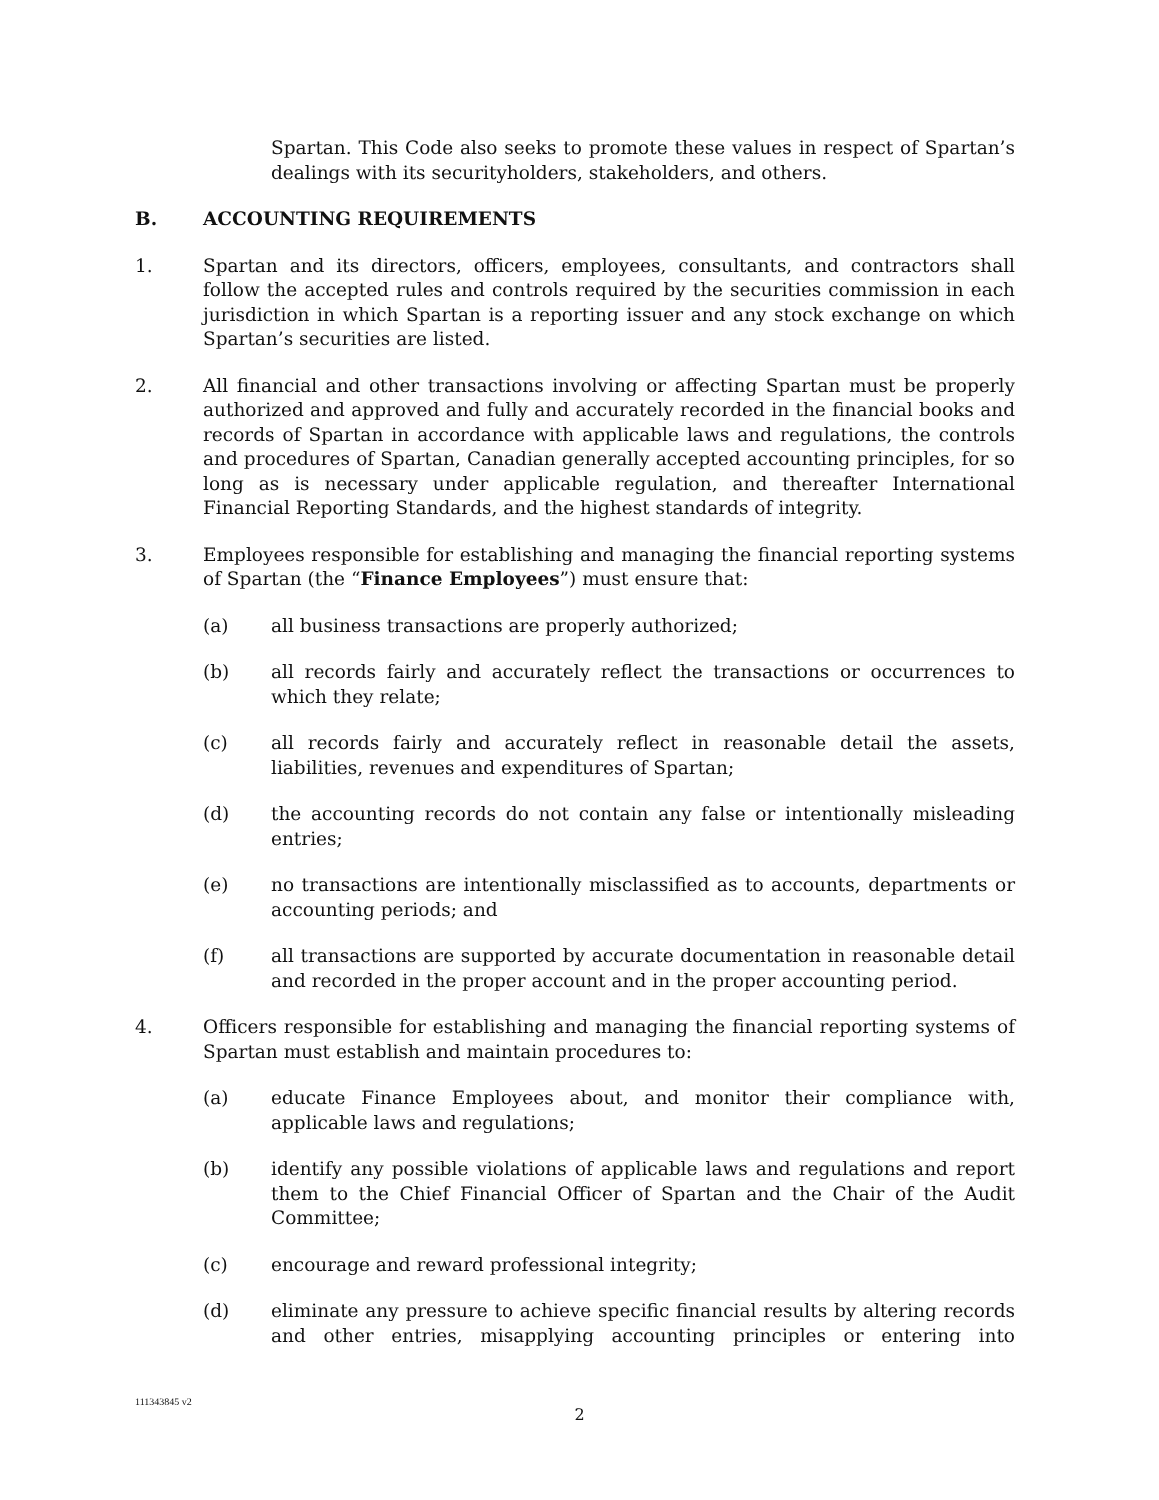Spartan. This Code also seeks to promote these values in respect of Spartan’s dealings with its securityholders, stakeholders, and others.
B. ACCOUNTING REQUIREMENTS
1. Spartan and its directors, officers, employees, consultants, and contractors shall follow the accepted rules and controls required by the securities commission in each jurisdiction in which Spartan is a reporting issuer and any stock exchange on which Spartan’s securities are listed.
2. All financial and other transactions involving or affecting Spartan must be properly authorized and approved and fully and accurately recorded in the financial books and records of Spartan in accordance with applicable laws and regulations, the controls and procedures of Spartan, Canadian generally accepted accounting principles, for so long as is necessary under applicable regulation, and thereafter International Financial Reporting Standards, and the highest standards of integrity.
3. Employees responsible for establishing and managing the financial reporting systems of Spartan (the “Finance Employees”) must ensure that:
(a) all business transactions are properly authorized;
(b) all records fairly and accurately reflect the transactions or occurrences to which they relate;
(c) all records fairly and accurately reflect in reasonable detail the assets, liabilities, revenues and expenditures of Spartan;
(d) the accounting records do not contain any false or intentionally misleading entries;
(e) no transactions are intentionally misclassified as to accounts, departments or accounting periods; and
(f) all transactions are supported by accurate documentation in reasonable detail and recorded in the proper account and in the proper accounting period.
4. Officers responsible for establishing and managing the financial reporting systems of Spartan must establish and maintain procedures to:
(a) educate Finance Employees about, and monitor their compliance with, applicable laws and regulations;
(b) identify any possible violations of applicable laws and regulations and report them to the Chief Financial Officer of Spartan and the Chair of the Audit Committee;
(c) encourage and reward professional integrity;
(d) eliminate any pressure to achieve specific financial results by altering records and other entries, misapplying accounting principles or entering into
111343845 v2
2